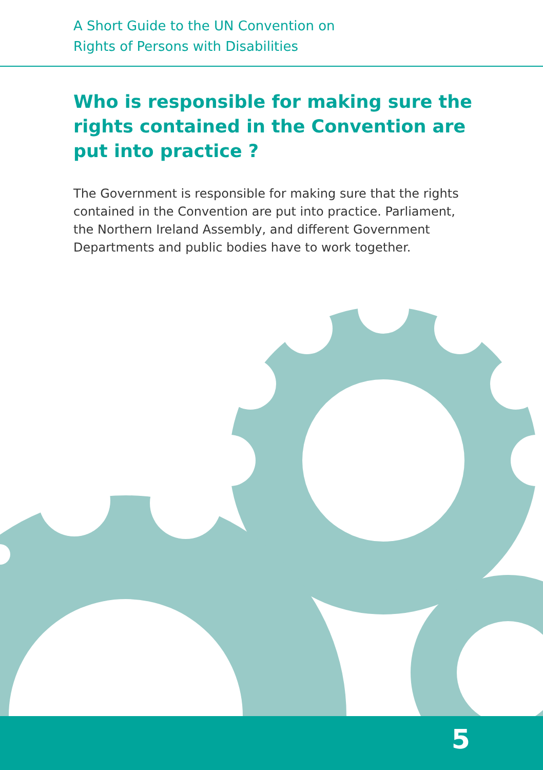A Short Guide to the UN Convention on
Rights of Persons with Disabilities
Who is responsible for making sure the rights contained in the Convention are put into practice ?
The Government is responsible for making sure that the rights contained in the Convention are put into practice. Parliament, the Northern Ireland Assembly, and different Government Departments and public bodies have to work together.
5